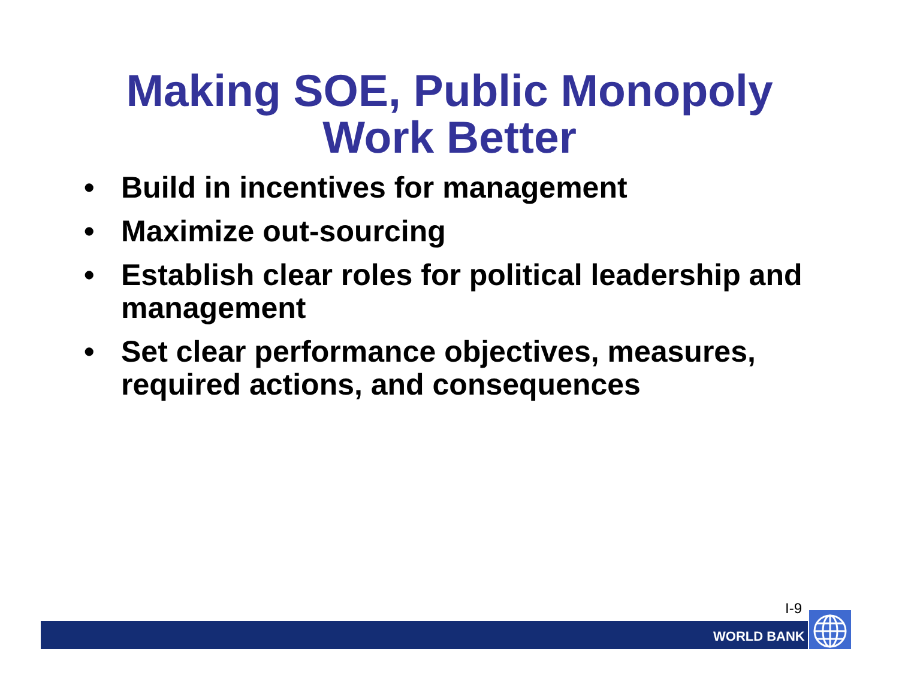Making SOE, Public Monopoly
Work Better
• Build in incentives for management
• Maximize out-sourcing
• Establish clear roles for political leadership and management
• Set clear performance objectives, measures, required actions, and consequences
I-9
WORLD BANK